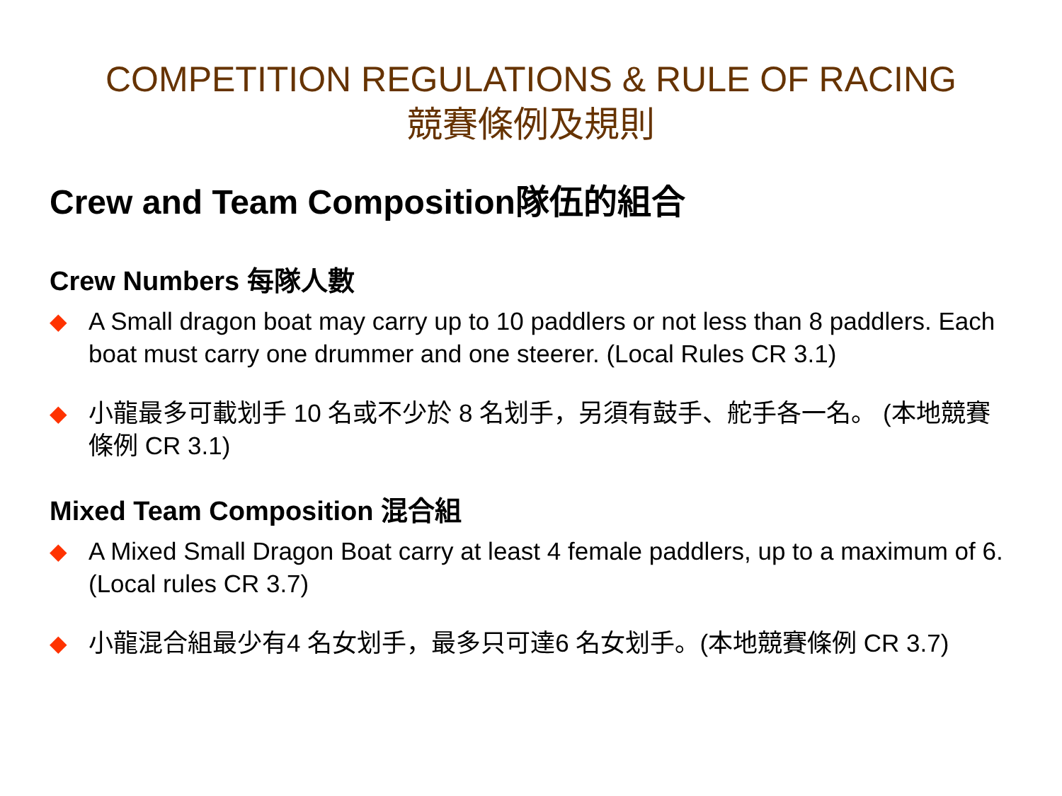COMPETITION REGULATIONS & RULE OF RACING
競賽條例及規則
Crew and Team Composition隊伍的組合
Crew Numbers 每隊人數
◆ A Small dragon boat may carry up to 10 paddlers or not less than 8 paddlers. Each boat must carry one drummer and one steerer. (Local Rules CR 3.1)
◆ 小龍最多可載划手 10 名或不少於 8 名划手，另須有鼓手、舵手各一名。 (本地競賽條例 CR 3.1)
Mixed Team Composition 混合組
◆ A Mixed Small Dragon Boat carry at least 4 female paddlers, up to a maximum of 6. (Local rules CR 3.7)
◆ 小龍混合組最少有4 名女划手，最多只可達6 名女划手。(本地競賽條例 CR 3.7)